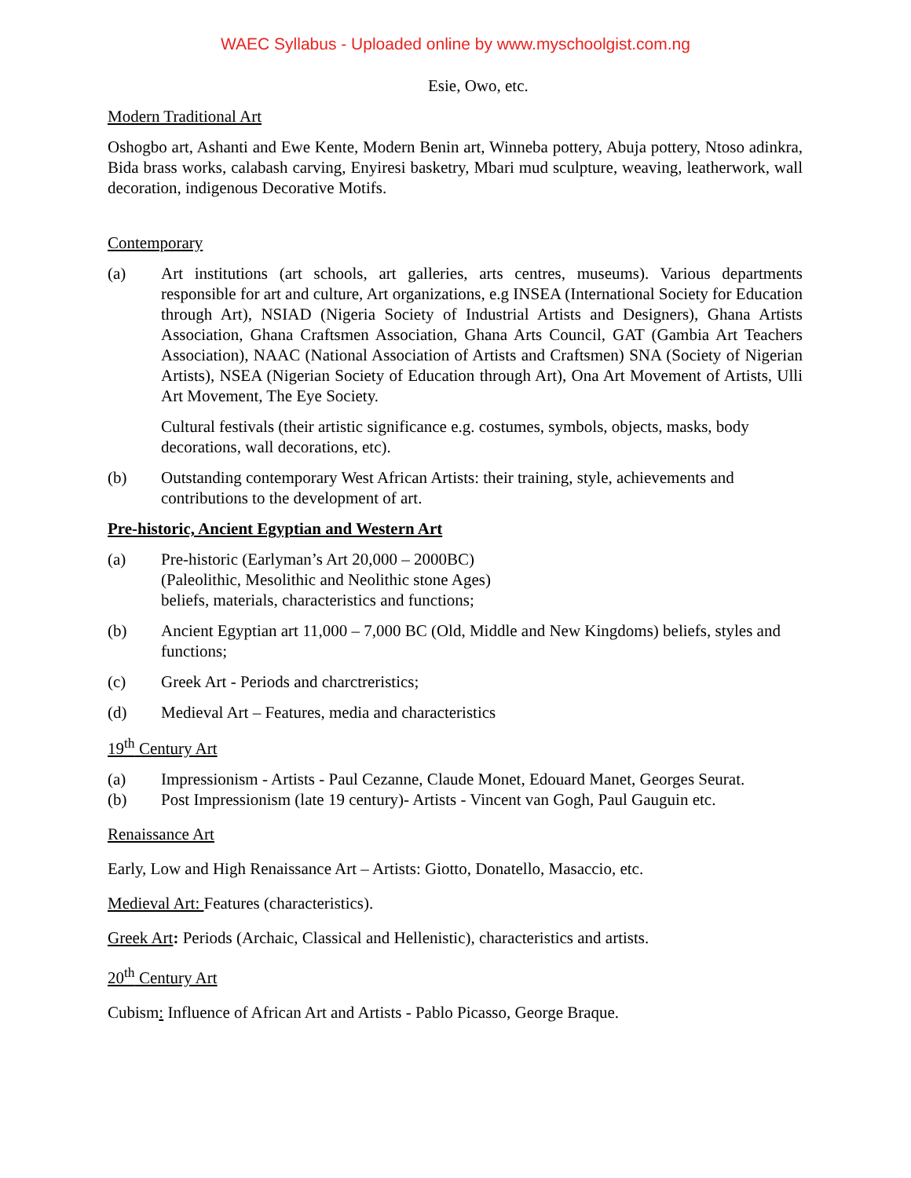WAEC Syllabus - Uploaded online by www.myschoolgist.com.ng
Esie, Owo, etc.
Modern Traditional Art
Oshogbo art, Ashanti and Ewe Kente, Modern Benin art, Winneba pottery, Abuja pottery, Ntoso adinkra, Bida brass works, calabash carving, Enyiresi basketry, Mbari mud sculpture, weaving, leatherwork, wall decoration, indigenous Decorative Motifs.
Contemporary
(a) Art institutions (art schools, art galleries, arts centres, museums). Various departments responsible for art and culture, Art organizations, e.g INSEA (International Society for Education through Art), NSIAD (Nigeria Society of Industrial Artists and Designers), Ghana Artists Association, Ghana Craftsmen Association, Ghana Arts Council, GAT (Gambia Art Teachers Association), NAAC (National Association of Artists and Craftsmen) SNA (Society of Nigerian Artists), NSEA (Nigerian Society of Education through Art), Ona Art Movement of Artists, Ulli Art Movement, The Eye Society.
Cultural festivals (their artistic significance e.g. costumes, symbols, objects, masks, body decorations, wall decorations, etc).
(b) Outstanding contemporary West African Artists: their training, style, achievements and contributions to the development of art.
Pre-historic, Ancient Egyptian and Western Art
(a) Pre-historic (Earlyman’s Art 20,000 – 2000BC)
(Paleolithic, Mesolithic and Neolithic stone Ages)
beliefs, materials, characteristics and functions;
(b) Ancient Egyptian art 11,000 – 7,000 BC (Old, Middle and New Kingdoms) beliefs, styles and functions;
(c) Greek Art - Periods and charctreristics;
(d) Medieval Art – Features, media and characteristics
19<sup>th</sup> Century Art
(a) Impressionism - Artists - Paul Cezanne, Claude Monet, Edouard Manet, Georges Seurat.
(b) Post Impressionism (late 19 century)- Artists - Vincent van Gogh, Paul Gauguin etc.
Renaissance Art
Early, Low and High Renaissance Art – Artists: Giotto, Donatello, Masaccio, etc.
Medieval Art: Features (characteristics).
Greek Art: Periods (Archaic, Classical and Hellenistic), characteristics and artists.
20<sup>th</sup> Century Art
Cubism: Influence of African Art and Artists - Pablo Picasso, George Braque.